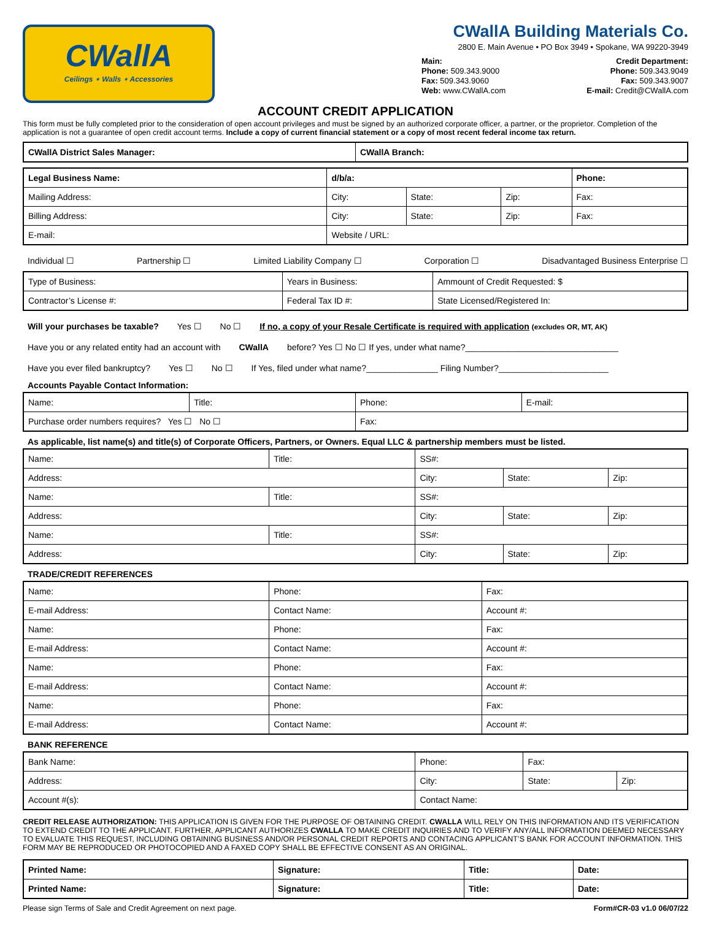CWallA
Ceilings ⋆ Walls ⋆ Accessories
CWallA Building Materials Co.
2800 E. Main Avenue • PO Box 3949 • Spokane, WA 99220-3949
Main:
Phone: 509.343.9000
Fax: 509.343.9060
Web: www.CWallA.com
Credit Department:
Phone: 509.343.9049
Fax: 509.343.9007
E-mail: Credit@CWallA.com
ACCOUNT CREDIT APPLICATION
This form must be fully completed prior to the consideration of open account privileges and must be signed by an authorized corporate officer, a partner, or the proprietor. Completion of the application is not a guarantee of open credit account terms. Include a copy of current financial statement or a copy of most recent federal income tax return.
| CWallA District Sales Manager: | CWallA Branch: |
| Legal Business Name: | d/b/a: | | | Phone: |
| Mailing Address: | City: | State: | Zip: | Fax: |
| Billing Address: | City: | State: | Zip: | Fax: |
| E-mail: | Website / URL: | | | |
Individual ☐ Partnership ☐ Limited Liability Company ☐ Corporation ☐ Disadvantaged Business Enterprise ☐
| Type of Business: | Years in Business: | Ammount of Credit Requested: $ | |
| Contractor’s License #: | Federal Tax ID #: | | State Licensed/Registered In: |
Will your purchases be taxable? Yes ☐ No ☐ If no, a copy of your Resale Certificate is required with application (excludes OR, MT, AK)
Have you or any related entity had an account with CWallA before? Yes ☐ No ☐ If yes, under what name?________________________________
Have you ever filed bankruptcy? Yes ☐ No ☐ If Yes, filed under what name?_______________ Filing Number?_______________________
Accounts Payable Contact Information:
| Name: | Title: | Phone: | E-mail: |
| Purchase order numbers requires? Yes ☐ No ☐ | | Fax: | |
As applicable, list name(s) and title(s) of Corporate Officers, Partners, or Owners. Equal LLC & partnership members must be listed.
| Name: | Title: | SS#: | | |
| Address: | | City: | State: | Zip: |
| Name: | Title: | SS#: | | |
| Address: | | City: | State: | Zip: |
| Name: | Title: | SS#: | | |
| Address: | | City: | State: | Zip: |
TRADE/CREDIT REFERENCES
| Name: | Phone: | Fax: |
| E-mail Address: | Contact Name: | Account #: |
| Name: | Phone: | Fax: |
| E-mail Address: | Contact Name: | Account #: |
| Name: | Phone: | Fax: |
| E-mail Address: | Contact Name: | Account #: |
| Name: | Phone: | Fax: |
| E-mail Address: | Contact Name: | Account #: |
BANK REFERENCE
| Bank Name: | Phone: | Fax: | |
| Address: | City: | State: | Zip: |
| Account #(s): | Contact Name: | | |
CREDIT RELEASE AUTHORIZATION: THIS APPLICATION IS GIVEN FOR THE PURPOSE OF OBTAINING CREDIT. CWALLA WILL RELY ON THIS INFORMATION AND ITS VERIFICATION TO EXTEND CREDIT TO THE APPLICANT. FURTHER, APPLICANT AUTHORIZES CWALLA TO MAKE CREDIT INQUIRIES AND TO VERIFY ANY/ALL INFORMATION DEEMED NECESSARY TO EVALUATE THIS REQUEST, INCLUDING OBTAINING BUSINESS AND/OR PERSONAL CREDIT REPORTS AND CONTACING APPLICANT’S BANK FOR ACCOUNT INFORMATION. THIS FORM MAY BE REPRODUCED OR PHOTOCOPIED AND A FAXED COPY SHALL BE EFFECTIVE CONSENT AS AN ORIGINAL.
| Printed Name: | Signature: | Title: | Date: |
| Printed Name: | Signature: | Title: | Date: |
Please sign Terms of Sale and Credit Agreement on next page. Form#CR-03 v1.0 06/07/22